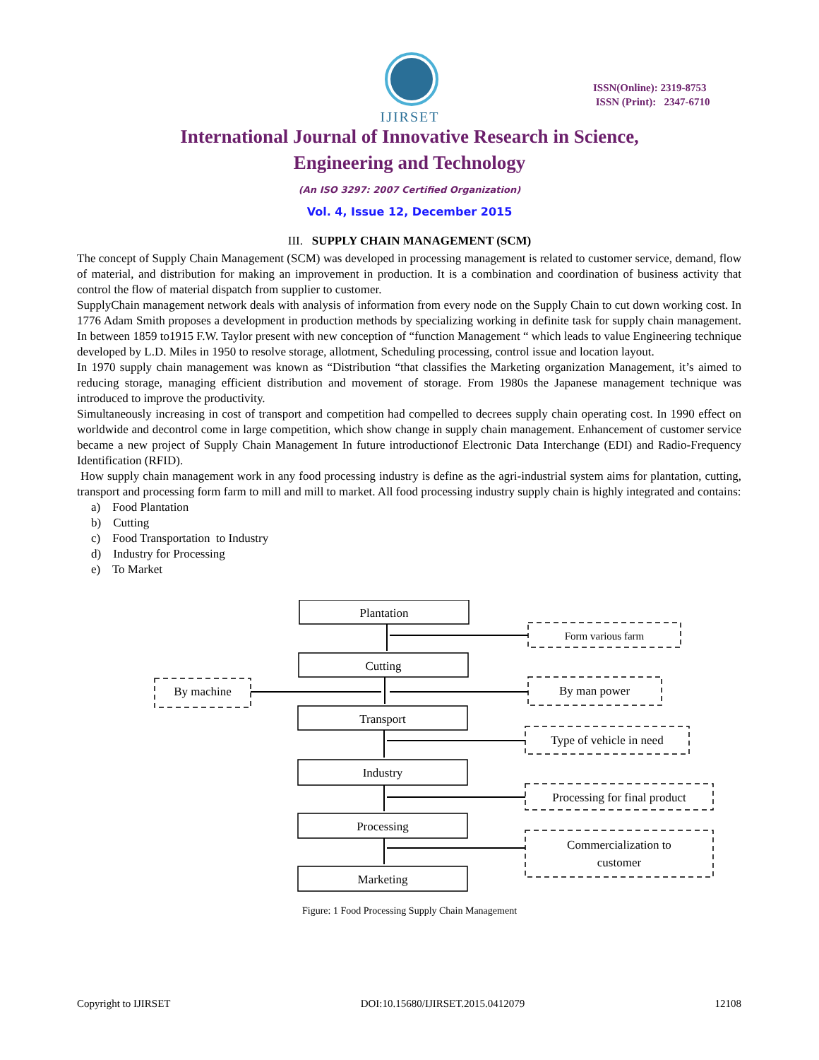IJIRSET
ISSN(Online): 2319-8753
ISSN (Print): 2347-6710
International Journal of Innovative Research in Science,
Engineering and Technology
(An ISO 3297: 2007 Certified Organization)
Vol. 4, Issue 12, December 2015
III. SUPPLY CHAIN MANAGEMENT (SCM)
The concept of Supply Chain Management (SCM) was developed in processing management is related to customer service, demand, flow of material, and distribution for making an improvement in production. It is a combination and coordination of business activity that control the flow of material dispatch from supplier to customer.
SupplyChain management network deals with analysis of information from every node on the Supply Chain to cut down working cost. In 1776 Adam Smith proposes a development in production methods by specializing working in definite task for supply chain management. In between 1859 to1915 F.W. Taylor present with new conception of “function Management “ which leads to value Engineering technique developed by L.D. Miles in 1950 to resolve storage, allotment, Scheduling processing, control issue and location layout.
In 1970 supply chain management was known as “Distribution “that classifies the Marketing organization Management, it’s aimed to reducing storage, managing efficient distribution and movement of storage. From 1980s the Japanese management technique was introduced to improve the productivity.
Simultaneously increasing in cost of transport and competition had compelled to decrees supply chain operating cost. In 1990 effect on worldwide and decontrol come in large competition, which show change in supply chain management. Enhancement of customer service became a new project of Supply Chain Management In future introductionof Electronic Data Interchange (EDI) and Radio-Frequency Identification (RFID).
How supply chain management work in any food processing industry is define as the agri-industrial system aims for plantation, cutting, transport and processing form farm to mill and mill to market. All food processing industry supply chain is highly integrated and contains:
a) Food Plantation
b) Cutting
c) Food Transportation to Industry
d) Industry for Processing
e) To Market
Plantation
Cutting
Transport
Industry
Processing
Marketing
Form various farm
By machine
By man power
Type of vehicle in need
Processing for final product
Commercialization to
customer
Figure: 1 Food Processing Supply Chain Management
Copyright to IJIRSET DOI:10.15680/IJIRSET.2015.0412079 12108